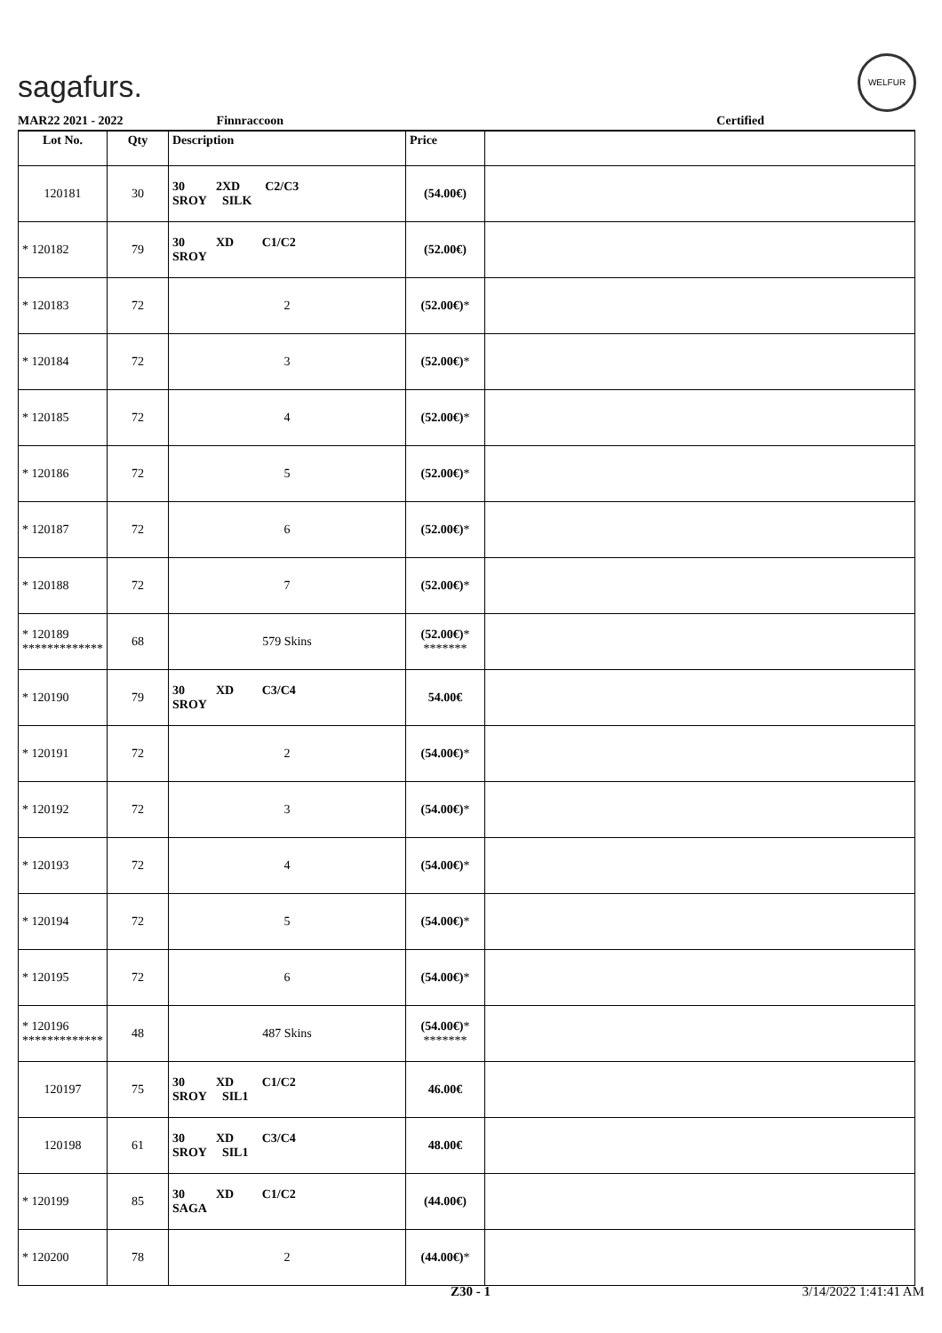sagafurs.
WELFUR
MAR22 2021 - 2022 Finnraccoon Certified
| Lot No. | Qty | Description | Price | |
| --- | --- | --- | --- | --- |
| 120181 | 30 | 30 2XD C2/C3 SROY SILK | (54.00€) | |
| * 120182 | 79 | 30 XD C1/C2 SROY | (52.00€) | |
| * 120183 | 72 | 2 | (52.00€) * | |
| * 120184 | 72 | 3 | (52.00€) * | |
| * 120185 | 72 | 4 | (52.00€) * | |
| * 120186 | 72 | 5 | (52.00€) * | |
| * 120187 | 72 | 6 | (52.00€) * | |
| * 120188 | 72 | 7 | (52.00€) * | |
| * 120189 ************* | 68 | 579 Skins | (52.00€) * ******* | |
| * 120190 | 79 | 30 XD C3/C4 SROY | 54.00€ | |
| * 120191 | 72 | 2 | (54.00€) * | |
| * 120192 | 72 | 3 | (54.00€) * | |
| * 120193 | 72 | 4 | (54.00€) * | |
| * 120194 | 72 | 5 | (54.00€) * | |
| * 120195 | 72 | 6 | (54.00€) * | |
| * 120196 ************* | 48 | 487 Skins | (54.00€) * ******* | |
| 120197 | 75 | 30 XD C1/C2 SROY SIL1 | 46.00€ | |
| 120198 | 61 | 30 XD C3/C4 SROY SIL1 | 48.00€ | |
| * 120199 | 85 | 30 XD C1/C2 SAGA | (44.00€) | |
| * 120200 | 78 | 2 | (44.00€) * | |
Z30 - 1 3/14/2022 1:41:41 AM